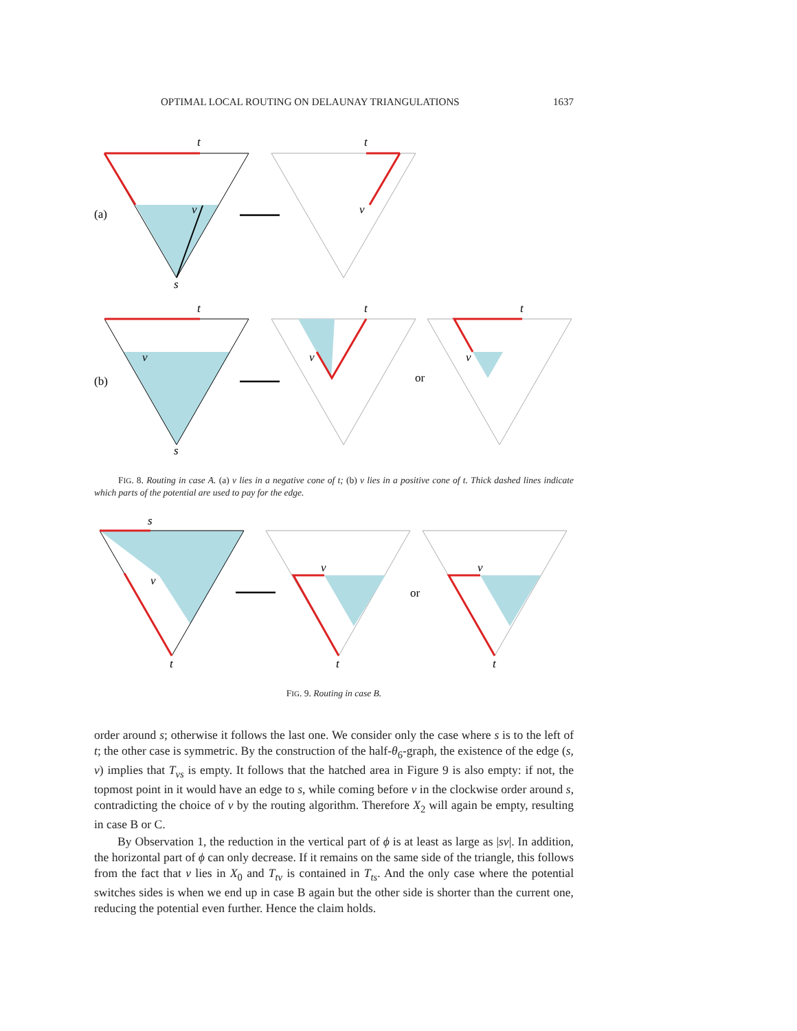OPTIMAL LOCAL ROUTING ON DELAUNAY TRIANGULATIONS 1637
t
v
s
(a)
t
v
t
v
s
(b)
t
v
or
t
v
FIG. 8. Routing in case A. (a) v lies in a negative cone of t; (b) v lies in a positive cone of t. Thick dashed lines indicate which parts of the potential are used to pay for the edge.
s
v
t
v
t
or
v
t
FIG. 9. Routing in case B.
order around s; otherwise it follows the last one. We consider only the case where s is to the left of t; the other case is symmetric. By the construction of the half-θ<sub>6</sub>-graph, the existence of the edge (s, v) implies that T<sub>vs</sub> is empty. It follows that the hatched area in Figure 9 is also empty: if not, the topmost point in it would have an edge to s, while coming before v in the clockwise order around s, contradicting the choice of v by the routing algorithm. Therefore X<sub>2</sub> will again be empty, resulting in case B or C.
By Observation 1, the reduction in the vertical part of ϕ is at least as large as |sv|. In addition, the horizontal part of ϕ can only decrease. If it remains on the same side of the triangle, this follows from the fact that v lies in X<sub>0</sub> and T<sub>tv</sub> is contained in T<sub>ts</sub>. And the only case where the potential switches sides is when we end up in case B again but the other side is shorter than the current one, reducing the potential even further. Hence the claim holds.